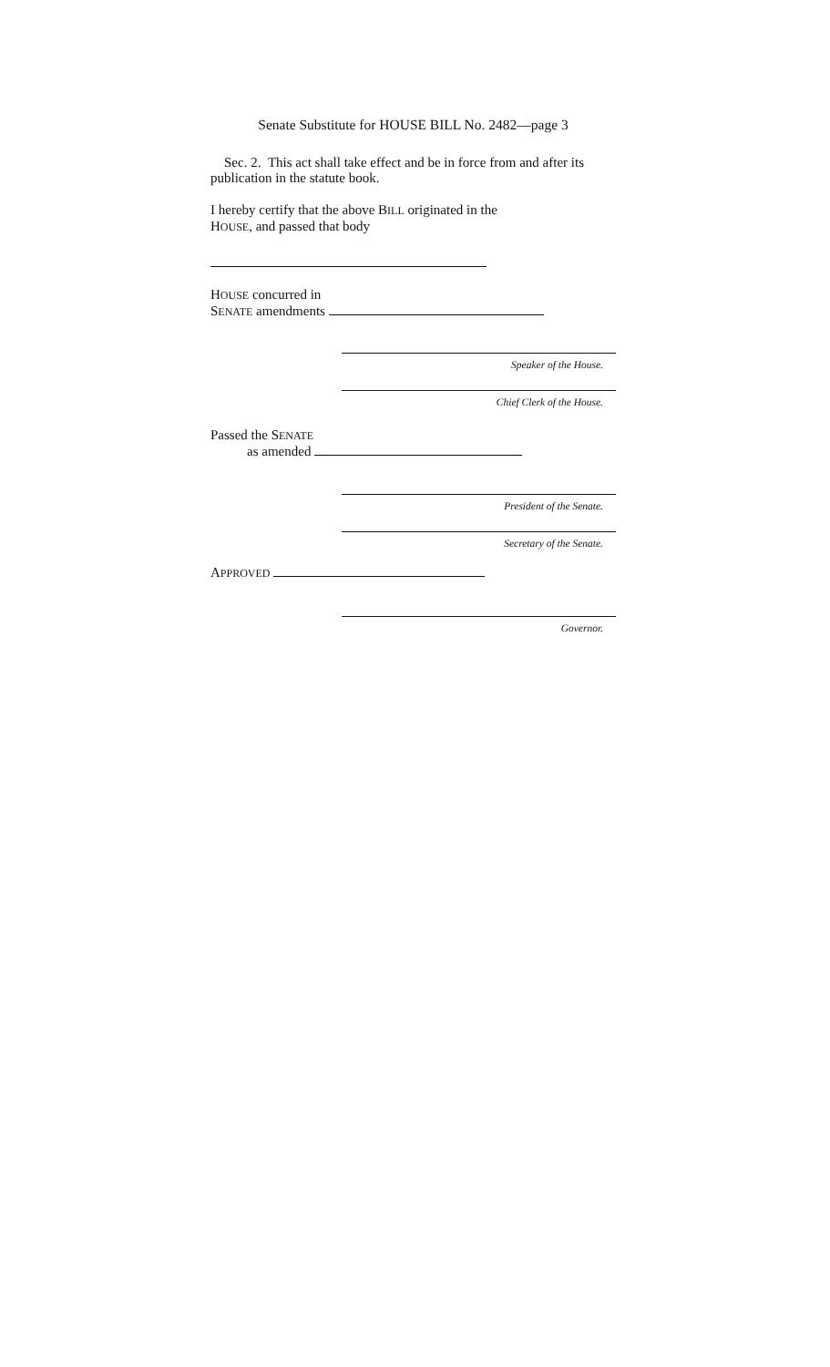Senate Substitute for HOUSE BILL No. 2482—page 3
Sec. 2. This act shall take effect and be in force from and after its publication in the statute book.
I hereby certify that the above BILL originated in the
HOUSE, and passed that body
HOUSE concurred in
SENATE amendments
Speaker of the House.
Chief Clerk of the House.
Passed the SENATE
as amended
President of the Senate.
Secretary of the Senate.
APPROVED
Governor.